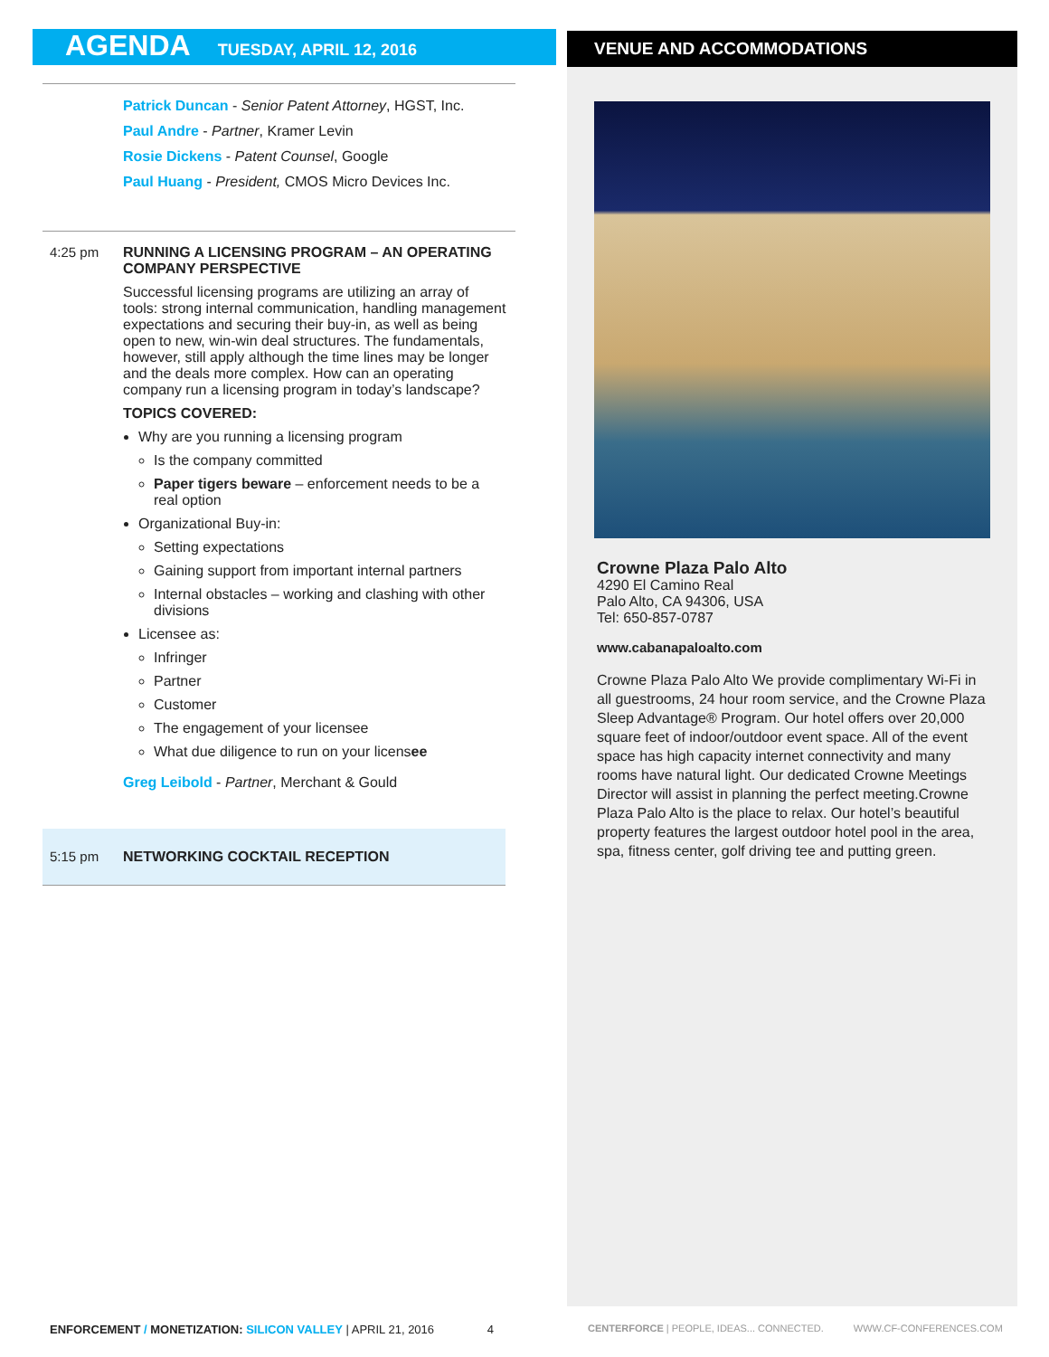AGENDA TUESDAY, APRIL 12, 2016
Patrick Duncan - Senior Patent Attorney, HGST, Inc.
Paul Andre - Partner, Kramer Levin
Rosie Dickens - Patent Counsel, Google
Paul Huang - President, CMOS Micro Devices Inc.
4:25 pm
RUNNING A LICENSING PROGRAM – AN OPERATING COMPANY PERSPECTIVE
Successful licensing programs are utilizing an array of tools: strong internal communication, handling management expectations and securing their buy-in, as well as being open to new, win-win deal structures. The fundamentals, however, still apply although the time lines may be longer and the deals more complex. How can an operating company run a licensing program in today’s landscape?
TOPICS COVERED:
Why are you running a licensing program
Is the company committed
Paper tigers beware – enforcement needs to be a real option
Organizational Buy-in:
Setting expectations
Gaining support from important internal partners
Internal obstacles – working and clashing with other divisions
Licensee as:
Infringer
Partner
Customer
The engagement of your licensee
What due diligence to run on your licensee
Greg Leibold - Partner, Merchant & Gould
5:15 pm
NETWORKING COCKTAIL RECEPTION
VENUE AND ACCOMMODATIONS
Crowne Plaza Palo Alto
4290 El Camino Real
Palo Alto, CA 94306, USA
Tel: 650-857-0787
www.cabanapaloalto.com
Crowne Plaza Palo Alto We provide complimentary Wi-Fi in all guestrooms, 24 hour room service, and the Crowne Plaza Sleep Advantage® Program. Our hotel offers over 20,000 square feet of indoor/outdoor event space. All of the event space has high capacity internet connectivity and many rooms have natural light. Our dedicated Crowne Meetings Director will assist in planning the perfect meeting.Crowne Plaza Palo Alto is the place to relax. Our hotel’s beautiful property features the largest outdoor hotel pool in the area, spa, fitness center, golf driving tee and putting green.
ENFORCEMENT / MONETIZATION: SILICON VALLEY | APRIL 21, 2016 4
CENTERFORCE | PEOPLE, IDEAS... CONNECTED. WWW.CF-CONFERENCES.COM